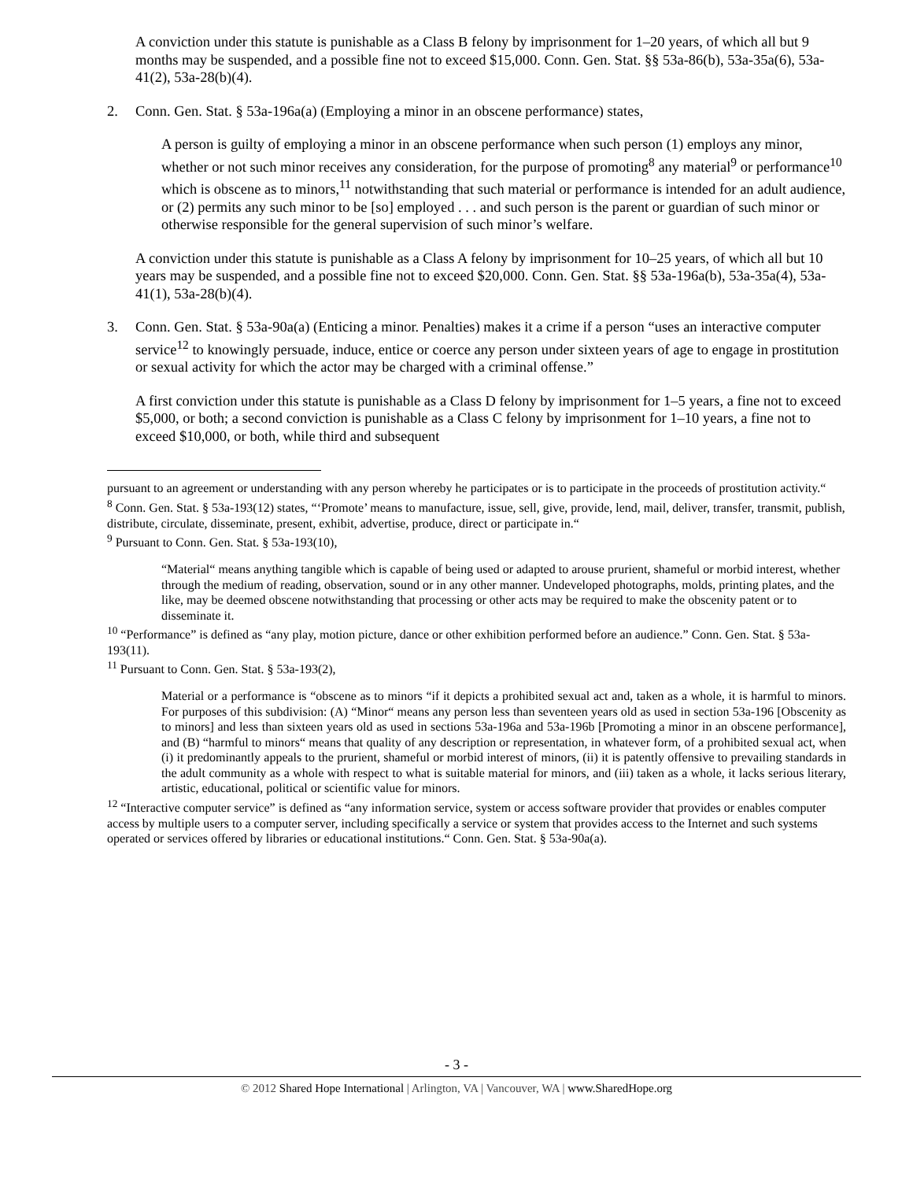A conviction under this statute is punishable as a Class B felony by imprisonment for 1–20 years, of which all but 9 months may be suspended, and a possible fine not to exceed $15,000. Conn. Gen. Stat. §§ 53a-86(b), 53a-35a(6), 53a-41(2), 53a-28(b)(4).
2. Conn. Gen. Stat. § 53a-196a(a) (Employing a minor in an obscene performance) states,
A person is guilty of employing a minor in an obscene performance when such person (1) employs any minor, whether or not such minor receives any consideration, for the purpose of promoting<sup>8</sup> any material<sup>9</sup> or performance<sup>10</sup> which is obscene as to minors,<sup>11</sup> notwithstanding that such material or performance is intended for an adult audience, or (2) permits any such minor to be [so] employed . . . and such person is the parent or guardian of such minor or otherwise responsible for the general supervision of such minor’s welfare.
A conviction under this statute is punishable as a Class A felony by imprisonment for 10–25 years, of which all but 10 years may be suspended, and a possible fine not to exceed $20,000. Conn. Gen. Stat. §§ 53a-196a(b), 53a-35a(4), 53a-41(1), 53a-28(b)(4).
3. Conn. Gen. Stat. § 53a-90a(a) (Enticing a minor. Penalties) makes it a crime if a person “uses an interactive computer service<sup>12</sup> to knowingly persuade, induce, entice or coerce any person under sixteen years of age to engage in prostitution or sexual activity for which the actor may be charged with a criminal offense.”
A first conviction under this statute is punishable as a Class D felony by imprisonment for 1–5 years, a fine not to exceed $5,000, or both; a second conviction is punishable as a Class C felony by imprisonment for 1–10 years, a fine not to exceed $10,000, or both, while third and subsequent
pursuant to an agreement or understanding with any person whereby he participates or is to participate in the proceeds of prostitution activity.“
<sup>8</sup> Conn. Gen. Stat. § 53a-193(12) states, “‘Promote’ means to manufacture, issue, sell, give, provide, lend, mail, deliver, transfer, transmit, publish, distribute, circulate, disseminate, present, exhibit, advertise, produce, direct or participate in.“
<sup>9</sup> Pursuant to Conn. Gen. Stat. § 53a-193(10),
“Material“ means anything tangible which is capable of being used or adapted to arouse prurient, shameful or morbid interest, whether through the medium of reading, observation, sound or in any other manner. Undeveloped photographs, molds, printing plates, and the like, may be deemed obscene notwithstanding that processing or other acts may be required to make the obscenity patent or to disseminate it.
<sup>10</sup> “Performance” is defined as “any play, motion picture, dance or other exhibition performed before an audience.” Conn. Gen. Stat. § 53a-193(11).
<sup>11</sup> Pursuant to Conn. Gen. Stat. § 53a-193(2),
Material or a performance is “obscene as to minors “if it depicts a prohibited sexual act and, taken as a whole, it is harmful to minors. For purposes of this subdivision: (A) “Minor“ means any person less than seventeen years old as used in section 53a-196 [Obscenity as to minors] and less than sixteen years old as used in sections 53a-196a and 53a-196b [Promoting a minor in an obscene performance], and (B) “harmful to minors“ means that quality of any description or representation, in whatever form, of a prohibited sexual act, when (i) it predominantly appeals to the prurient, shameful or morbid interest of minors, (ii) it is patently offensive to prevailing standards in the adult community as a whole with respect to what is suitable material for minors, and (iii) taken as a whole, it lacks serious literary, artistic, educational, political or scientific value for minors.
<sup>12</sup> “Interactive computer service” is defined as “any information service, system or access software provider that provides or enables computer access by multiple users to a computer server, including specifically a service or system that provides access to the Internet and such systems operated or services offered by libraries or educational institutions.“ Conn. Gen. Stat. § 53a-90a(a).
- 3 -
© 2012 Shared Hope International | Arlington, VA | Vancouver, WA | www.SharedHope.org